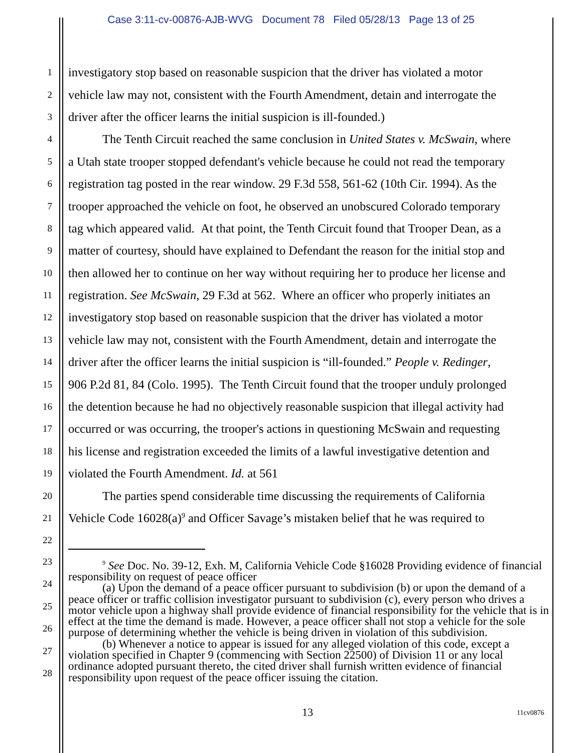Case 3:11-cv-00876-AJB-WVG Document 78 Filed 05/28/13 Page 13 of 25
1
investigatory stop based on reasonable suspicion that the driver has violated a motor
2
vehicle law may not, consistent with the Fourth Amendment, detain and interrogate the
3
driver after the officer learns the initial suspicion is ill-founded.)
4
The Tenth Circuit reached the same conclusion in United States v. McSwain, where
5
a Utah state trooper stopped defendant's vehicle because he could not read the temporary
6
registration tag posted in the rear window. 29 F.3d 558, 561-62 (10th Cir. 1994). As the
7
trooper approached the vehicle on foot, he observed an unobscured Colorado temporary
8
tag which appeared valid. At that point, the Tenth Circuit found that Trooper Dean, as a
9
matter of courtesy, should have explained to Defendant the reason for the initial stop and
10
then allowed her to continue on her way without requiring her to produce her license and
11
registration. See McSwain, 29 F.3d at 562. Where an officer who properly initiates an
12
investigatory stop based on reasonable suspicion that the driver has violated a motor
13
vehicle law may not, consistent with the Fourth Amendment, detain and interrogate the
14
driver after the officer learns the initial suspicion is “ill-founded.” People v. Redinger,
15
906 P.2d 81, 84 (Colo. 1995). The Tenth Circuit found that the trooper unduly prolonged
16
the detention because he had no objectively reasonable suspicion that illegal activity had
17
occurred or was occurring, the trooper's actions in questioning McSwain and requesting
18
his license and registration exceeded the limits of a lawful investigative detention and
19
violated the Fourth Amendment. Id. at 561
20
The parties spend considerable time discussing the requirements of California
21
Vehicle Code 16028(a)<sup>9</sup> and Officer Savage’s mistaken belief that he was required to
22
23
24
25
26
27
28
<sup>9</sup> See Doc. No. 39-12, Exh. M, California Vehicle Code §16028 Providing evidence of financial responsibility on request of peace officer
(a) Upon the demand of a peace officer pursuant to subdivision (b) or upon the demand of a peace officer or traffic collision investigator pursuant to subdivision (c), every person who drives a motor vehicle upon a highway shall provide evidence of financial responsibility for the vehicle that is in effect at the time the demand is made. However, a peace officer shall not stop a vehicle for the sole purpose of determining whether the vehicle is being driven in violation of this subdivision.
(b) Whenever a notice to appear is issued for any alleged violation of this code, except a violation specified in Chapter 9 (commencing with Section 22500) of Division 11 or any local ordinance adopted pursuant thereto, the cited driver shall furnish written evidence of financial responsibility upon request of the peace officer issuing the citation.
13 11cv0876